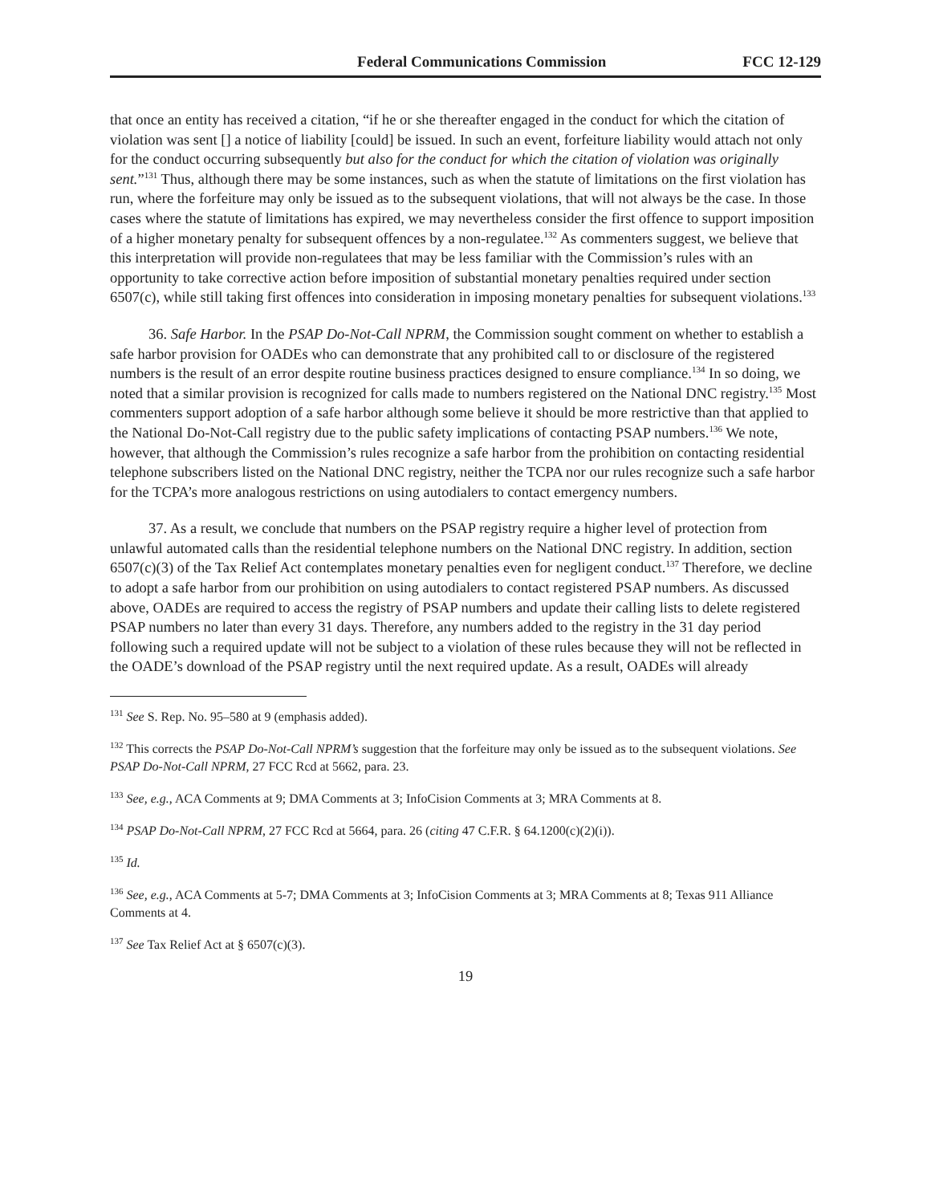Federal Communications Commission FCC 12-129
that once an entity has received a citation, “if he or she thereafter engaged in the conduct for which the citation of violation was sent [] a notice of liability [could] be issued. In such an event, forfeiture liability would attach not only for the conduct occurring subsequently but also for the conduct for which the citation of violation was originally sent.”<sup>131</sup> Thus, although there may be some instances, such as when the statute of limitations on the first violation has run, where the forfeiture may only be issued as to the subsequent violations, that will not always be the case. In those cases where the statute of limitations has expired, we may nevertheless consider the first offence to support imposition of a higher monetary penalty for subsequent offences by a non-regulatee.<sup>132</sup> As commenters suggest, we believe that this interpretation will provide non-regulatees that may be less familiar with the Commission’s rules with an opportunity to take corrective action before imposition of substantial monetary penalties required under section 6507(c), while still taking first offences into consideration in imposing monetary penalties for subsequent violations.<sup>133</sup>
36. Safe Harbor. In the PSAP Do-Not-Call NPRM, the Commission sought comment on whether to establish a safe harbor provision for OADEs who can demonstrate that any prohibited call to or disclosure of the registered numbers is the result of an error despite routine business practices designed to ensure compliance.<sup>134</sup> In so doing, we noted that a similar provision is recognized for calls made to numbers registered on the National DNC registry.<sup>135</sup> Most commenters support adoption of a safe harbor although some believe it should be more restrictive than that applied to the National Do-Not-Call registry due to the public safety implications of contacting PSAP numbers.<sup>136</sup> We note, however, that although the Commission’s rules recognize a safe harbor from the prohibition on contacting residential telephone subscribers listed on the National DNC registry, neither the TCPA nor our rules recognize such a safe harbor for the TCPA’s more analogous restrictions on using autodialers to contact emergency numbers.
37. As a result, we conclude that numbers on the PSAP registry require a higher level of protection from unlawful automated calls than the residential telephone numbers on the National DNC registry. In addition, section 6507(c)(3) of the Tax Relief Act contemplates monetary penalties even for negligent conduct.<sup>137</sup> Therefore, we decline to adopt a safe harbor from our prohibition on using autodialers to contact registered PSAP numbers. As discussed above, OADEs are required to access the registry of PSAP numbers and update their calling lists to delete registered PSAP numbers no later than every 31 days. Therefore, any numbers added to the registry in the 31 day period following such a required update will not be subject to a violation of these rules because they will not be reflected in the OADE’s download of the PSAP registry until the next required update. As a result, OADEs will already
<sup>131</sup> See S. Rep. No. 95–580 at 9 (emphasis added).
<sup>132</sup> This corrects the PSAP Do-Not-Call NPRM’s suggestion that the forfeiture may only be issued as to the subsequent violations. See PSAP Do-Not-Call NPRM, 27 FCC Rcd at 5662, para. 23.
<sup>133</sup> See, e.g., ACA Comments at 9; DMA Comments at 3; InfoCision Comments at 3; MRA Comments at 8.
<sup>134</sup> PSAP Do-Not-Call NPRM, 27 FCC Rcd at 5664, para. 26 (citing 47 C.F.R. § 64.1200(c)(2)(i)).
<sup>135</sup> Id.
<sup>136</sup> See, e.g., ACA Comments at 5-7; DMA Comments at 3; InfoCision Comments at 3; MRA Comments at 8; Texas 911 Alliance Comments at 4.
<sup>137</sup> See Tax Relief Act at § 6507(c)(3).
19